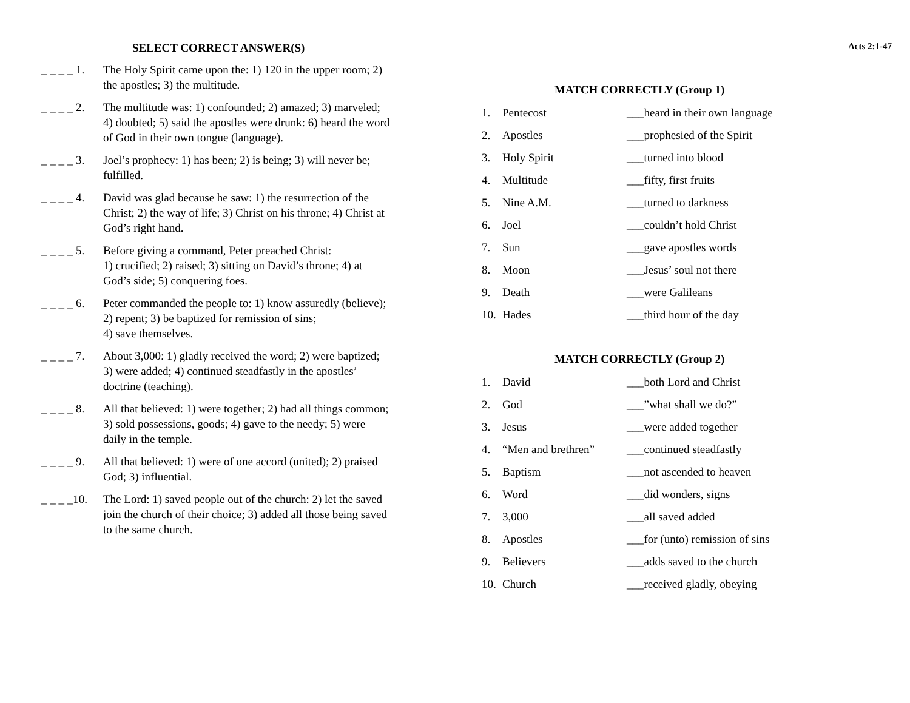SELECT CORRECT ANSWER(S)
_ _ _ _ 1.
The Holy Spirit came upon the: 1) 120 in the upper room; 2) the apostles; 3) the multitude.
_ _ _ _ 2.
The multitude was: 1) confounded; 2) amazed; 3) marveled; 4) doubted; 5) said the apostles were drunk: 6) heard the word of God in their own tongue (language).
_ _ _ _ 3.
Joel’s prophecy: 1) has been; 2) is being; 3) will never be; fulfilled.
_ _ _ _ 4.
David was glad because he saw: 1) the resurrection of the Christ; 2) the way of life; 3) Christ on his throne; 4) Christ at God’s right hand.
_ _ _ _ 5.
Before giving a command, Peter preached Christ:
1) crucified; 2) raised; 3) sitting on David’s throne; 4) at God’s side; 5) conquering foes.
_ _ _ _ 6.
Peter commanded the people to: 1) know assuredly (believe); 2) repent; 3) be baptized for remission of sins;
4) save themselves.
_ _ _ _ 7.
About 3,000: 1) gladly received the word; 2) were baptized; 3) were added; 4) continued steadfastly in the apostles’ doctrine (teaching).
_ _ _ _ 8.
All that believed: 1) were together; 2) had all things common; 3) sold possessions, goods; 4) gave to the needy; 5) were daily in the temple.
_ _ _ _ 9.
All that believed: 1) were of one accord (united); 2) praised God; 3) influential.
_ _ _ _10.
The Lord: 1) saved people out of the church: 2) let the saved join the church of their choice; 3) added all those being saved to the same church.
Acts 2:1-47
MATCH CORRECTLY (Group 1)
| 1. | Pentecost | ___heard in their own language |
| 2. | Apostles | ___prophesied of the Spirit |
| 3. | Holy Spirit | ___turned into blood |
| 4. | Multitude | ___fifty, first fruits |
| 5. | Nine A.M. | ___turned to darkness |
| 6. | Joel | ___couldn’t hold Christ |
| 7. | Sun | ___gave apostles words |
| 8. | Moon | ___Jesus’ soul not there |
| 9. | Death | ___were Galileans |
| 10. | Hades | ___third hour of the day |
MATCH CORRECTLY (Group 2)
| 1. | David | ___both Lord and Christ |
| 2. | God | ___”what shall we do?” |
| 3. | Jesus | ___were added together |
| 4. | “Men and brethren” | ___continued steadfastly |
| 5. | Baptism | ___not ascended to heaven |
| 6. | Word | ___did wonders, signs |
| 7. | 3,000 | ___all saved added |
| 8. | Apostles | ___for (unto) remission of sins |
| 9. | Believers | ___adds saved to the church |
| 10. | Church | ___received gladly, obeying |